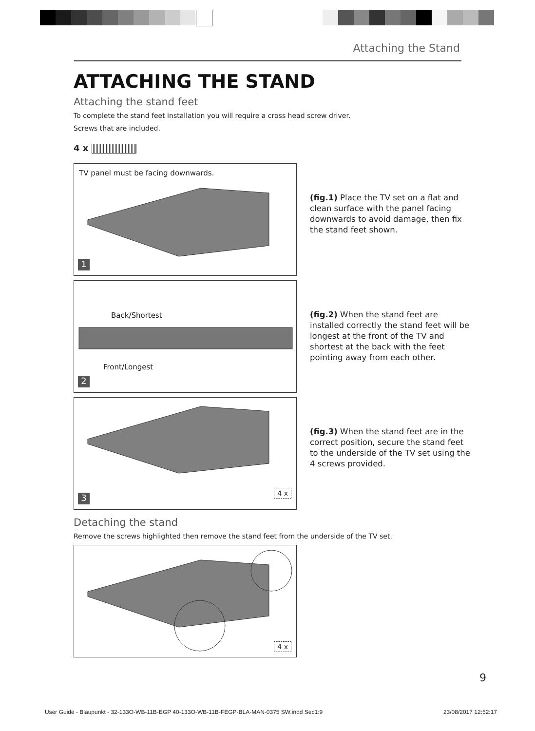Attaching the Stand
ATTACHING THE STAND
Attaching the stand feet
To complete the stand feet installation you will require a cross head screw driver.
Screws that are included.
4 x
TV panel must be facing downwards.
1
(fig.1) Place the TV set on a flat and clean surface with the panel facing downwards to avoid damage, then fix the stand feet shown.
Back/Shortest
Front/Longest
2
(fig.2) When the stand feet are installed correctly the stand feet will be longest at the front of the TV and shortest at the back with the feet pointing away from each other.
4 x 3
(fig.3) When the stand feet are in the correct position, secure the stand feet to the underside of the TV set using the 4 screws provided.
Detaching the stand
Remove the screws highlighted then remove the stand feet from the underside of the TV set.
4 x
9
User Guide - Blaupunkt - 32-133O-WB-11B-EGP 40-133O-WB-11B-FEGP-BLA-MAN-0375 SW.indd Sec1:9 23/08/2017 12:52:17